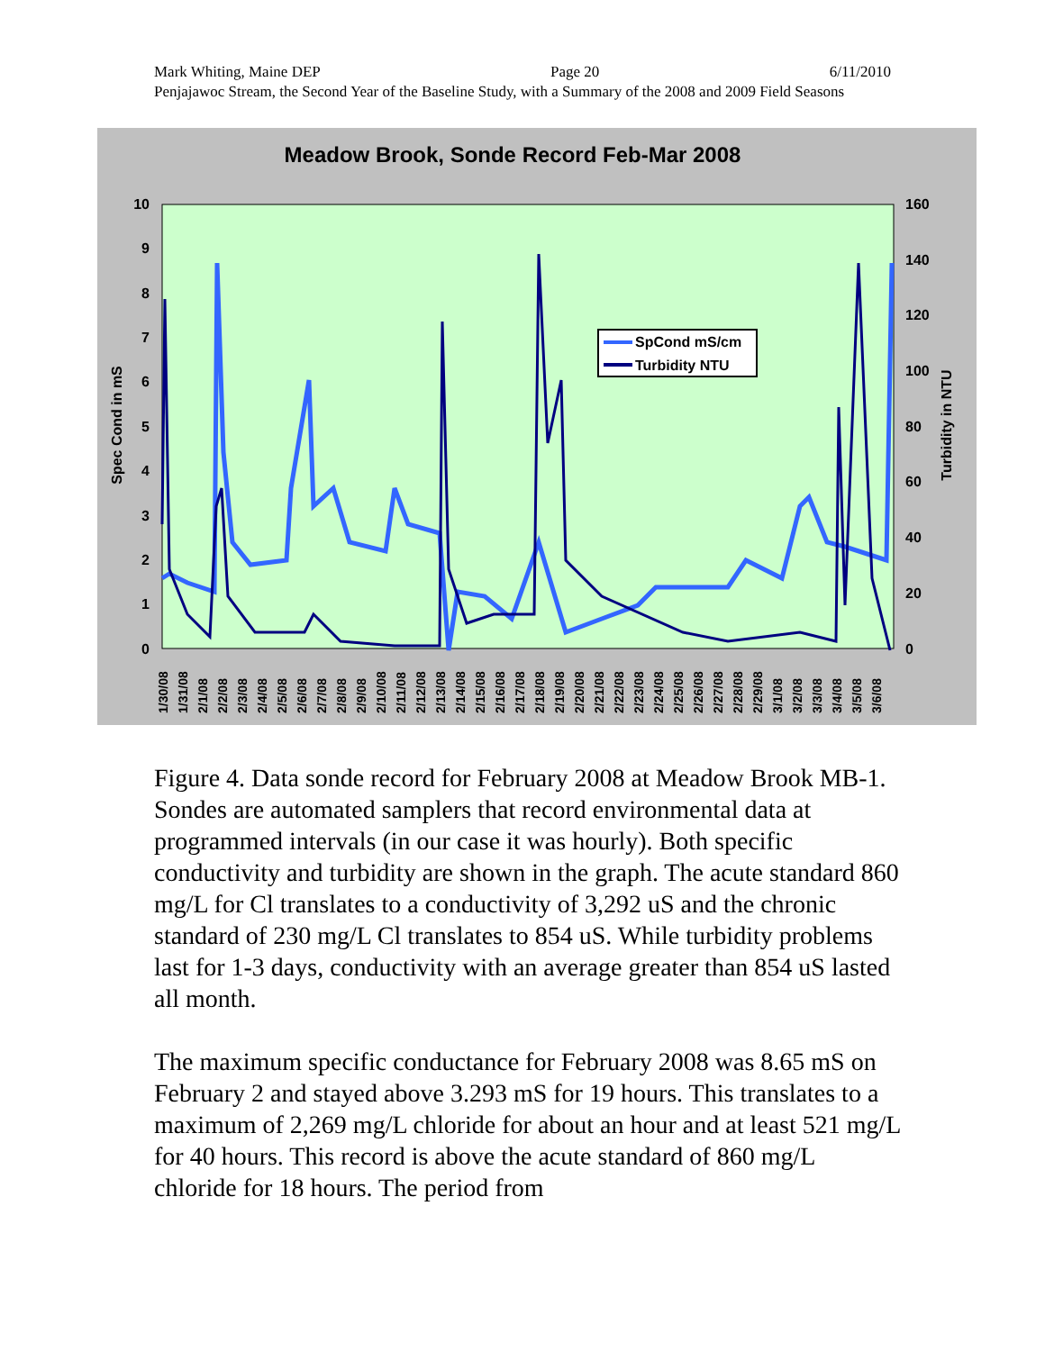Mark Whiting, Maine DEP Page 20 6/11/2010
Penjajawoc Stream, the Second Year of the Baseline Study, with a Summary of the 2008 and 2009 Field Seasons
Meadow Brook, Sonde Record Feb-Mar 2008
10
9
8
7
6
5
4
3
2
1
0
160
140
120
100
80
60
40
20
0
Spec Cond in mS
Turbidity in NTU
SpCond mS/cm
Turbidity NTU
1/30/08
1/31/08
2/1/08
2/2/08
2/3/08
2/4/08
2/5/08
2/6/08
2/7/08
2/8/08
2/9/08
2/10/08
2/11/08
2/12/08
2/13/08
2/14/08
2/15/08
2/16/08
2/17/08
2/18/08
2/19/08
2/20/08
2/21/08
2/22/08
2/23/08
2/24/08
2/25/08
2/26/08
2/27/08
2/28/08
2/29/08
3/1/08
3/2/08
3/3/08
3/4/08
3/5/08
3/6/08
Figure 4. Data sonde record for February 2008 at Meadow Brook MB-1. Sondes are automated samplers that record environmental data at programmed intervals (in our case it was hourly). Both specific conductivity and turbidity are shown in the graph. The acute standard 860 mg/L for Cl translates to a conductivity of 3,292 uS and the chronic standard of 230 mg/L Cl translates to 854 uS. While turbidity problems last for 1-3 days, conductivity with an average greater than 854 uS lasted all month.
The maximum specific conductance for February 2008 was 8.65 mS on February 2 and stayed above 3.293 mS for 19 hours. This translates to a maximum of 2,269 mg/L chloride for about an hour and at least 521 mg/L for 40 hours. This record is above the acute standard of 860 mg/L chloride for 18 hours. The period from